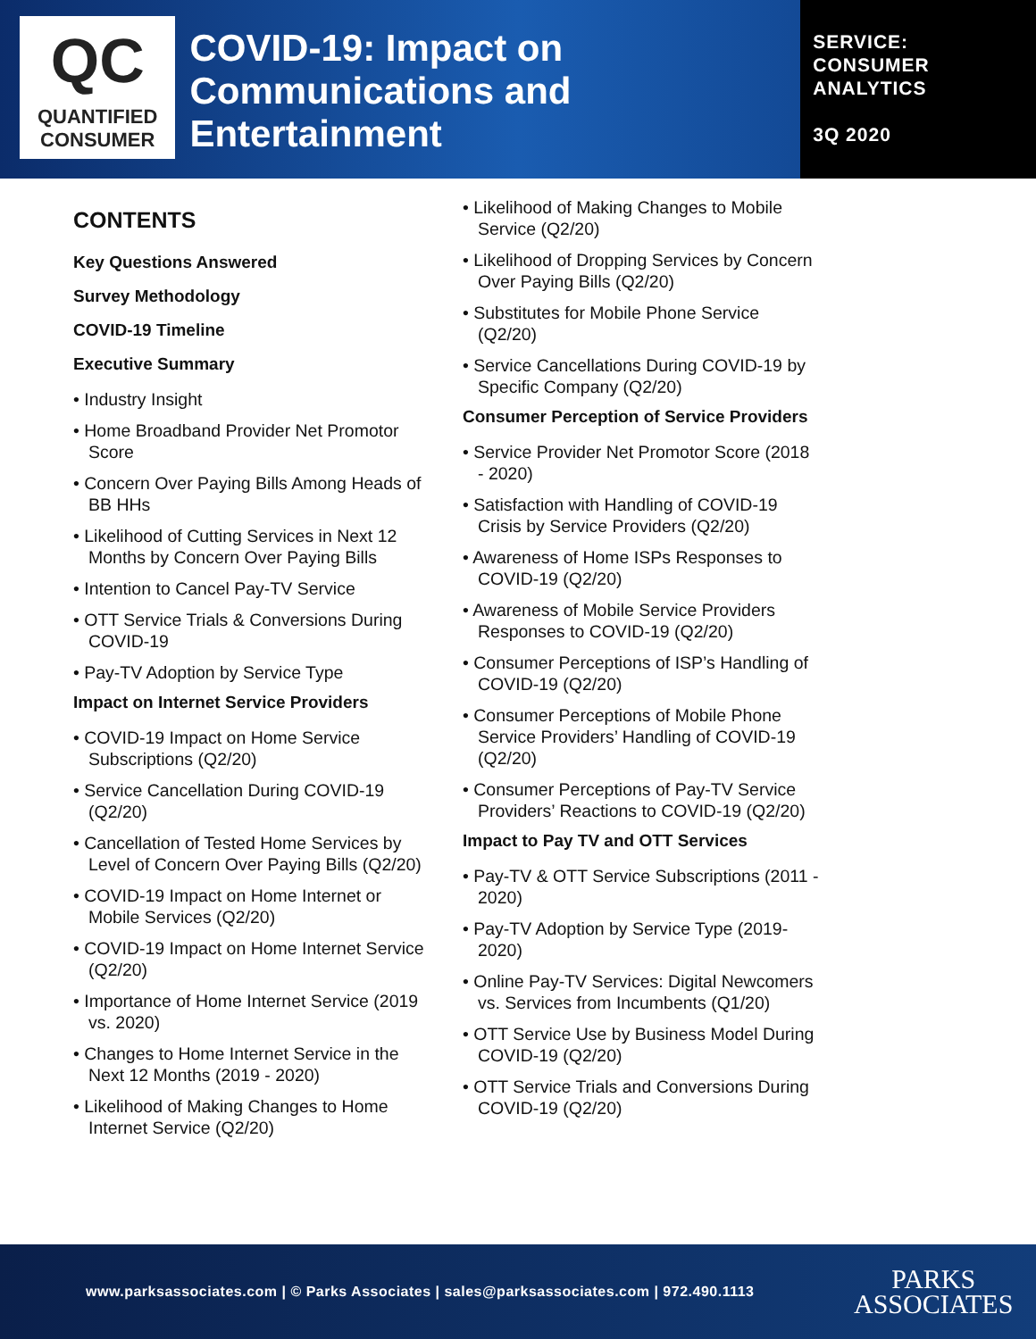QC
QUANTIFIED
CONSUMER
COVID-19: Impact on Communications and Entertainment
SERVICE:
CONSUMER
ANALYTICS
3Q 2020
CONTENTS
Key Questions Answered
Survey Methodology
COVID-19 Timeline
Executive Summary
• Industry Insight
• Home Broadband Provider Net Promotor Score
• Concern Over Paying Bills Among Heads of BB HHs
• Likelihood of Cutting Services in Next 12 Months by Concern Over Paying Bills
• Intention to Cancel Pay-TV Service
• OTT Service Trials & Conversions During COVID-19
• Pay-TV Adoption by Service Type
Impact on Internet Service Providers
• COVID-19 Impact on Home Service Subscriptions (Q2/20)
• Service Cancellation During COVID-19 (Q2/20)
• Cancellation of Tested Home Services by Level of Concern Over Paying Bills (Q2/20)
• COVID-19 Impact on Home Internet or Mobile Services (Q2/20)
• COVID-19 Impact on Home Internet Service (Q2/20)
• Importance of Home Internet Service (2019 vs. 2020)
• Changes to Home Internet Service in the Next 12 Months (2019 - 2020)
• Likelihood of Making Changes to Home Internet Service (Q2/20)
• Likelihood of Making Changes to Mobile Service (Q2/20)
• Likelihood of Dropping Services by Concern Over Paying Bills (Q2/20)
• Substitutes for Mobile Phone Service (Q2/20)
• Service Cancellations During COVID-19 by Specific Company (Q2/20)
Consumer Perception of Service Providers
• Service Provider Net Promotor Score (2018 - 2020)
• Satisfaction with Handling of COVID-19 Crisis by Service Providers (Q2/20)
• Awareness of Home ISPs Responses to COVID-19 (Q2/20)
• Awareness of Mobile Service Providers Responses to COVID-19 (Q2/20)
• Consumer Perceptions of ISP’s Handling of COVID-19 (Q2/20)
• Consumer Perceptions of Mobile Phone Service Providers’ Handling of COVID-19 (Q2/20)
• Consumer Perceptions of Pay-TV Service Providers’ Reactions to COVID-19 (Q2/20)
Impact to Pay TV and OTT Services
• Pay-TV & OTT Service Subscriptions (2011 - 2020)
• Pay-TV Adoption by Service Type (2019-2020)
• Online Pay-TV Services: Digital Newcomers vs. Services from Incumbents (Q1/20)
• OTT Service Use by Business Model During COVID-19 (Q2/20)
• OTT Service Trials and Conversions During COVID-19 (Q2/20)
www.parksassociates.com | © Parks Associates | sales@parksassociates.com | 972.490.1113
PARKS
ASSOCIATES